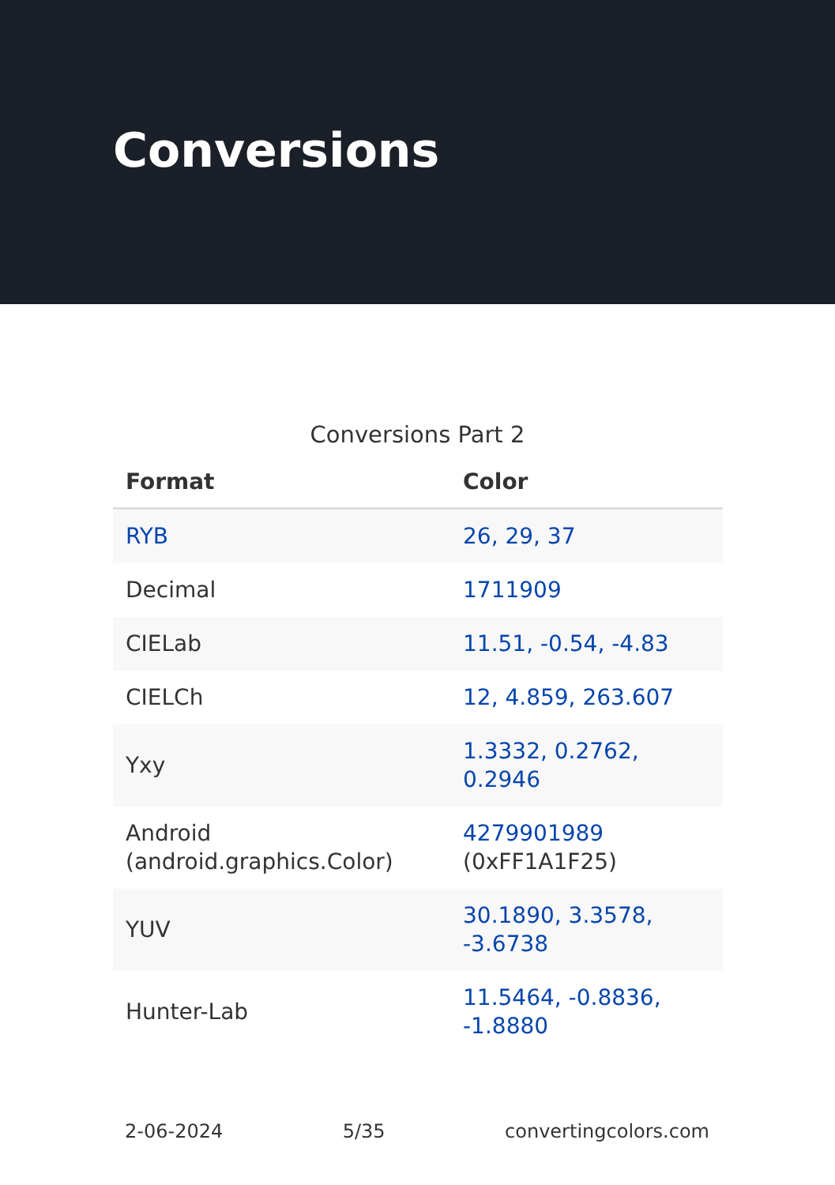Conversions
Conversions Part 2
| Format | Color |
| --- | --- |
| RYB | 26, 29, 37 |
| Decimal | 1711909 |
| CIELab | 11.51, -0.54, -4.83 |
| CIELCh | 12, 4.859, 263.607 |
| Yxy | 1.3332, 0.2762, 0.2946 |
| Android (android.graphics.Color) | 4279901989 (0xFF1A1F25) |
| YUV | 30.1890, 3.3578, -3.6738 |
| Hunter-Lab | 11.5464, -0.8836, -1.8880 |
2-06-2024 5/35 convertingcolors.com